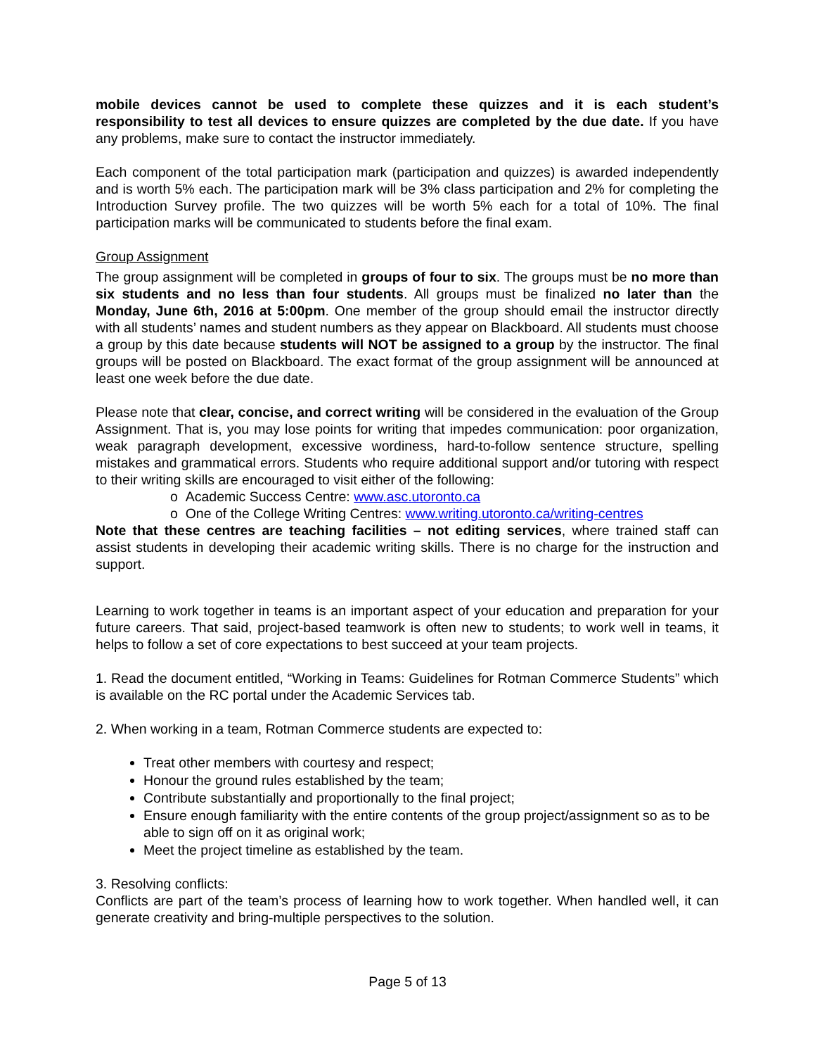mobile devices cannot be used to complete these quizzes and it is each student’s responsibility to test all devices to ensure quizzes are completed by the due date. If you have any problems, make sure to contact the instructor immediately.
Each component of the total participation mark (participation and quizzes) is awarded independently and is worth 5% each. The participation mark will be 3% class participation and 2% for completing the Introduction Survey profile. The two quizzes will be worth 5% each for a total of 10%. The final participation marks will be communicated to students before the final exam.
Group Assignment
The group assignment will be completed in groups of four to six. The groups must be no more than six students and no less than four students. All groups must be finalized no later than the Monday, June 6th, 2016 at 5:00pm. One member of the group should email the instructor directly with all students’ names and student numbers as they appear on Blackboard. All students must choose a group by this date because students will NOT be assigned to a group by the instructor. The final groups will be posted on Blackboard. The exact format of the group assignment will be announced at least one week before the due date.
Please note that clear, concise, and correct writing will be considered in the evaluation of the Group Assignment. That is, you may lose points for writing that impedes communication: poor organization, weak paragraph development, excessive wordiness, hard-to-follow sentence structure, spelling mistakes and grammatical errors. Students who require additional support and/or tutoring with respect to their writing skills are encouraged to visit either of the following:
o Academic Success Centre: www.asc.utoronto.ca
o One of the College Writing Centres: www.writing.utoronto.ca/writing-centres
Note that these centres are teaching facilities – not editing services, where trained staff can assist students in developing their academic writing skills. There is no charge for the instruction and support.
Learning to work together in teams is an important aspect of your education and preparation for your future careers. That said, project-based teamwork is often new to students; to work well in teams, it helps to follow a set of core expectations to best succeed at your team projects.
1. Read the document entitled, “Working in Teams: Guidelines for Rotman Commerce Students” which is available on the RC portal under the Academic Services tab.
2. When working in a team, Rotman Commerce students are expected to:
Treat other members with courtesy and respect;
Honour the ground rules established by the team;
Contribute substantially and proportionally to the final project;
Ensure enough familiarity with the entire contents of the group project/assignment so as to be able to sign off on it as original work;
Meet the project timeline as established by the team.
3. Resolving conflicts:
Conflicts are part of the team’s process of learning how to work together. When handled well, it can generate creativity and bring-multiple perspectives to the solution.
Page 5 of 13